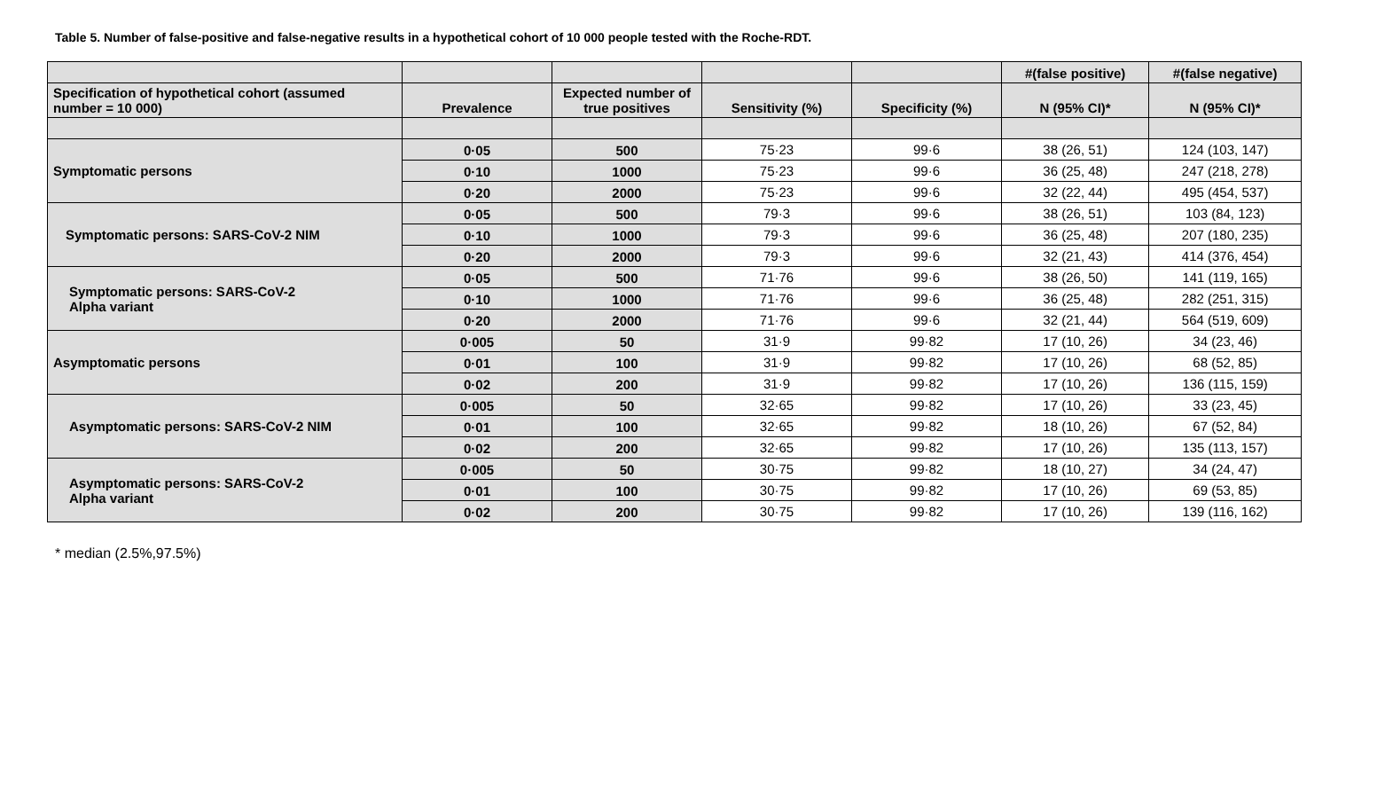Table 5. Number of false-positive and false-negative results in a hypothetical cohort of 10 000 people tested with the Roche-RDT.
| | | | | | #(false positive) | #(false negative) |
| --- | --- | --- | --- | --- | --- | --- |
| Specification of hypothetical cohort (assumed number = 10 000) | Prevalence | Expected number of true positives | Sensitivity (%) | Specificity (%) | N (95% CI)* | N (95% CI)* |
| Symptomatic persons | 0·05 | 500 | 75·23 | 99·6 | 38 (26, 51) | 124 (103, 147) |
| | 0·10 | 1000 | 75·23 | 99·6 | 36 (25, 48) | 247 (218, 278) |
| | 0·20 | 2000 | 75·23 | 99·6 | 32 (22, 44) | 495 (454, 537) |
| Symptomatic persons: SARS-CoV-2 NIM | 0·05 | 500 | 79·3 | 99·6 | 38 (26, 51) | 103 (84, 123) |
| | 0·10 | 1000 | 79·3 | 99·6 | 36 (25, 48) | 207 (180, 235) |
| | 0·20 | 2000 | 79·3 | 99·6 | 32 (21, 43) | 414 (376, 454) |
| Symptomatic persons: SARS-CoV-2 Alpha variant | 0·05 | 500 | 71·76 | 99·6 | 38 (26, 50) | 141 (119, 165) |
| | 0·10 | 1000 | 71·76 | 99·6 | 36 (25, 48) | 282 (251, 315) |
| | 0·20 | 2000 | 71·76 | 99·6 | 32 (21, 44) | 564 (519, 609) |
| Asymptomatic persons | 0·005 | 50 | 31·9 | 99·82 | 17 (10, 26) | 34 (23, 46) |
| | 0·01 | 100 | 31·9 | 99·82 | 17 (10, 26) | 68 (52, 85) |
| | 0·02 | 200 | 31·9 | 99·82 | 17 (10, 26) | 136 (115, 159) |
| Asymptomatic persons: SARS-CoV-2 NIM | 0·005 | 50 | 32·65 | 99·82 | 17 (10, 26) | 33 (23, 45) |
| | 0·01 | 100 | 32·65 | 99·82 | 18 (10, 26) | 67 (52, 84) |
| | 0·02 | 200 | 32·65 | 99·82 | 17 (10, 26) | 135 (113, 157) |
| Asymptomatic persons: SARS-CoV-2 Alpha variant | 0·005 | 50 | 30·75 | 99·82 | 18 (10, 27) | 34 (24, 47) |
| | 0·01 | 100 | 30·75 | 99·82 | 17 (10, 26) | 69 (53, 85) |
| | 0·02 | 200 | 30·75 | 99·82 | 17 (10, 26) | 139 (116, 162) |
* median (2.5%,97.5%)